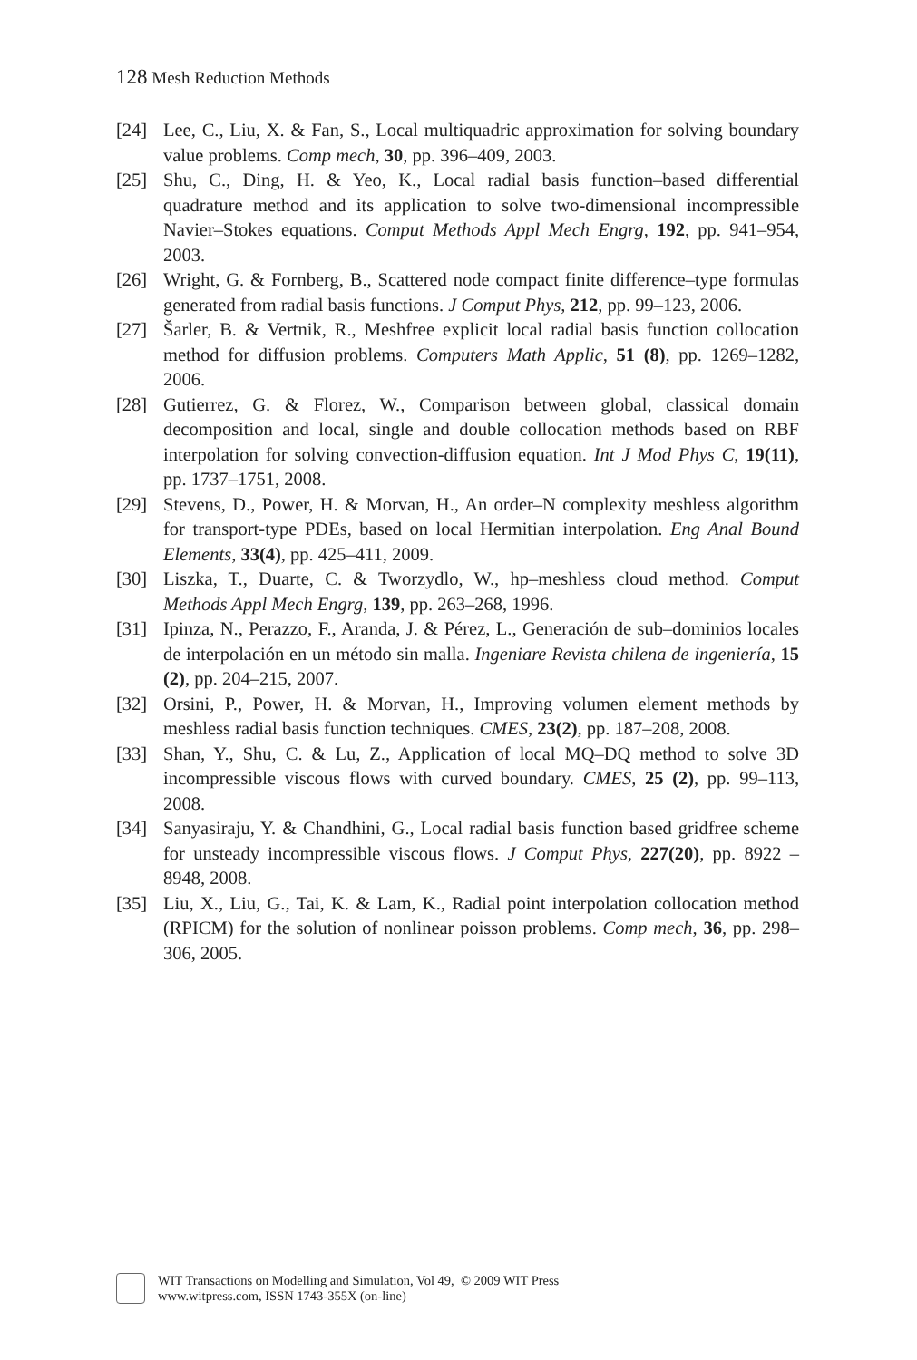128 Mesh Reduction Methods
[24] Lee, C., Liu, X. & Fan, S., Local multiquadric approximation for solving boundary value problems. Comp mech, 30, pp. 396–409, 2003.
[25] Shu, C., Ding, H. & Yeo, K., Local radial basis function–based differential quadrature method and its application to solve two-dimensional incompressible Navier–Stokes equations. Comput Methods Appl Mech Engrg, 192, pp. 941–954, 2003.
[26] Wright, G. & Fornberg, B., Scattered node compact finite difference–type formulas generated from radial basis functions. J Comput Phys, 212, pp. 99–123, 2006.
[27] Šarler, B. & Vertnik, R., Meshfree explicit local radial basis function collocation method for diffusion problems. Computers Math Applic, 51 (8), pp. 1269–1282, 2006.
[28] Gutierrez, G. & Florez, W., Comparison between global, classical domain decomposition and local, single and double collocation methods based on RBF interpolation for solving convection-diffusion equation. Int J Mod Phys C, 19(11), pp. 1737–1751, 2008.
[29] Stevens, D., Power, H. & Morvan, H., An order–N complexity meshless algorithm for transport-type PDEs, based on local Hermitian interpolation. Eng Anal Bound Elements, 33(4), pp. 425–411, 2009.
[30] Liszka, T., Duarte, C. & Tworzydlo, W., hp–meshless cloud method. Comput Methods Appl Mech Engrg, 139, pp. 263–268, 1996.
[31] Ipinza, N., Perazzo, F., Aranda, J. & Pérez, L., Generación de sub–dominios locales de interpolación en un método sin malla. Ingeniare Revista chilena de ingeniería, 15 (2), pp. 204–215, 2007.
[32] Orsini, P., Power, H. & Morvan, H., Improving volumen element methods by meshless radial basis function techniques. CMES, 23(2), pp. 187–208, 2008.
[33] Shan, Y., Shu, C. & Lu, Z., Application of local MQ–DQ method to solve 3D incompressible viscous flows with curved boundary. CMES, 25 (2), pp. 99–113, 2008.
[34] Sanyasiraju, Y. & Chandhini, G., Local radial basis function based gridfree scheme for unsteady incompressible viscous flows. J Comput Phys, 227(20), pp. 8922 – 8948, 2008.
[35] Liu, X., Liu, G., Tai, K. & Lam, K., Radial point interpolation collocation method (RPICM) for the solution of nonlinear poisson problems. Comp mech, 36, pp. 298–306, 2005.
WIT Transactions on Modelling and Simulation, Vol 49, © 2009 WIT Press
www.witpress.com, ISSN 1743-355X (on-line)